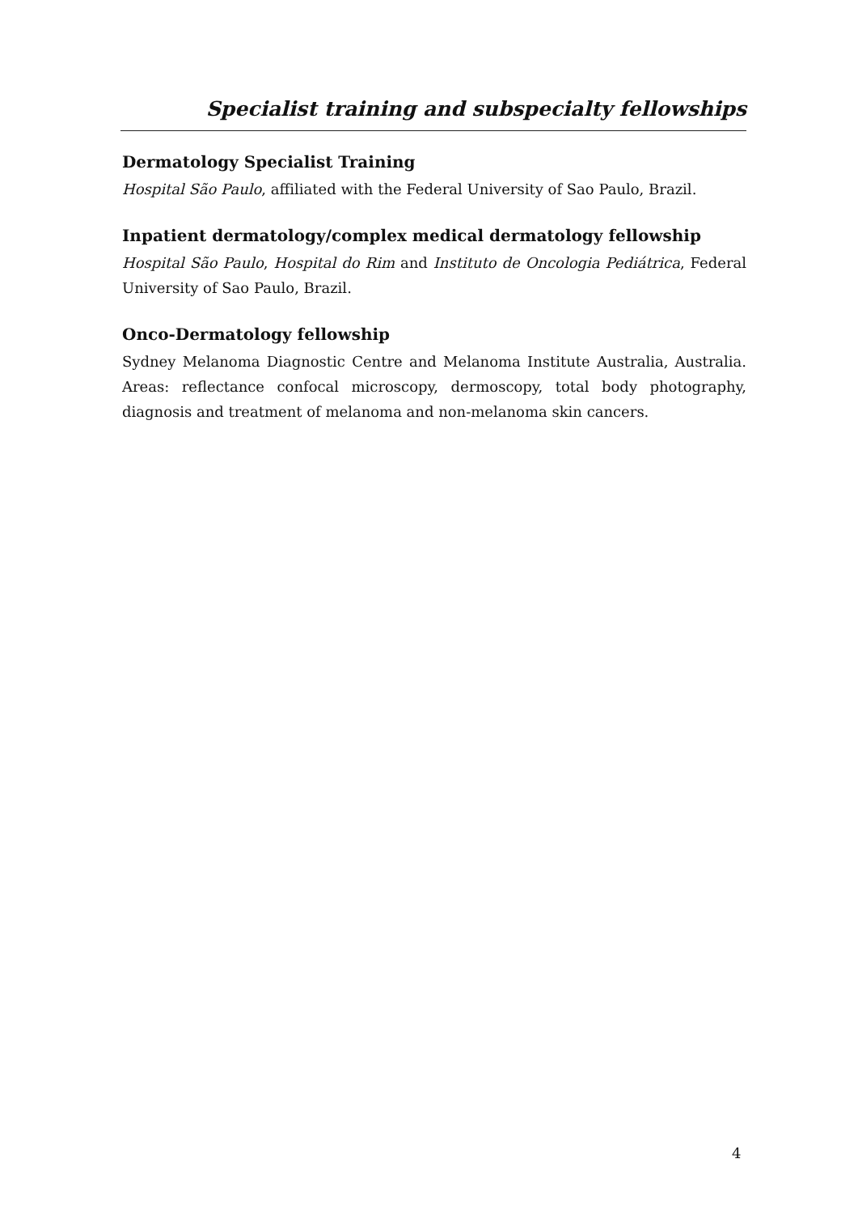Specialist training and subspecialty fellowships
Dermatology Specialist Training
Hospital São Paulo, affiliated with the Federal University of Sao Paulo, Brazil.
Inpatient dermatology/complex medical dermatology fellowship
Hospital São Paulo, Hospital do Rim and Instituto de Oncologia Pediátrica, Federal University of Sao Paulo, Brazil.
Onco-Dermatology fellowship
Sydney Melanoma Diagnostic Centre and Melanoma Institute Australia, Australia. Areas: reflectance confocal microscopy, dermoscopy, total body photography, diagnosis and treatment of melanoma and non-melanoma skin cancers.
4